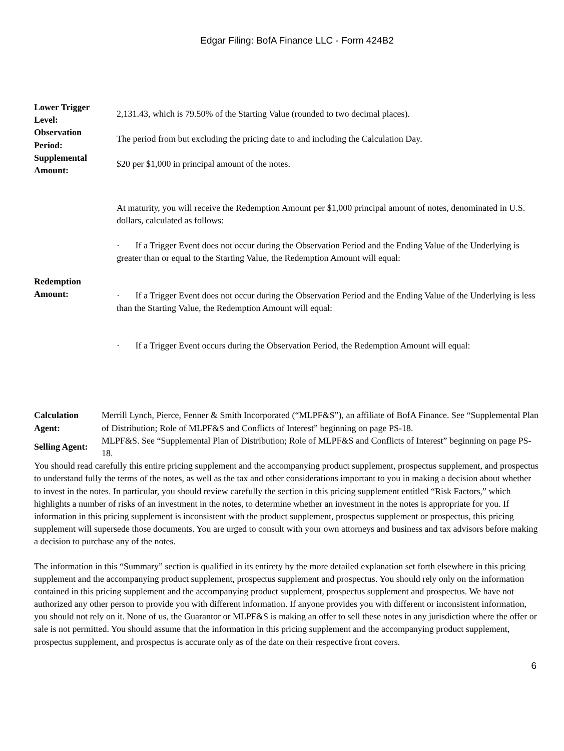Edgar Filing: BofA Finance LLC - Form 424B2
| Lower Trigger Level: | 2,131.43, which is 79.50% of the Starting Value (rounded to two decimal places). |
| Observation Period: | The period from but excluding the pricing date to and including the Calculation Day. |
| Supplemental Amount: | $20 per $1,000 in principal amount of the notes. |
| Redemption Amount: | At maturity, you will receive the Redemption Amount per $1,000 principal amount of notes, denominated in U.S. dollars, calculated as follows: · If a Trigger Event does not occur during the Observation Period and the Ending Value of the Underlying is greater than or equal to the Starting Value, the Redemption Amount will equal: · If a Trigger Event does not occur during the Observation Period and the Ending Value of the Underlying is less than the Starting Value, the Redemption Amount will equal: · If a Trigger Event occurs during the Observation Period, the Redemption Amount will equal: |
| Calculation Agent: | Merrill Lynch, Pierce, Fenner & Smith Incorporated (“MLPF&S”), an affiliate of BofA Finance. See “Supplemental Plan of Distribution; Role of MLPF&S and Conflicts of Interest” beginning on page PS-18. |
| Selling Agent: | MLPF&S. See “Supplemental Plan of Distribution; Role of MLPF&S and Conflicts of Interest” beginning on page PS-18. |
You should read carefully this entire pricing supplement and the accompanying product supplement, prospectus supplement, and prospectus to understand fully the terms of the notes, as well as the tax and other considerations important to you in making a decision about whether to invest in the notes. In particular, you should review carefully the section in this pricing supplement entitled “Risk Factors,” which highlights a number of risks of an investment in the notes, to determine whether an investment in the notes is appropriate for you. If information in this pricing supplement is inconsistent with the product supplement, prospectus supplement or prospectus, this pricing supplement will supersede those documents. You are urged to consult with your own attorneys and business and tax advisors before making a decision to purchase any of the notes.
The information in this “Summary” section is qualified in its entirety by the more detailed explanation set forth elsewhere in this pricing supplement and the accompanying product supplement, prospectus supplement and prospectus. You should rely only on the information contained in this pricing supplement and the accompanying product supplement, prospectus supplement and prospectus. We have not authorized any other person to provide you with different information. If anyone provides you with different or inconsistent information, you should not rely on it. None of us, the Guarantor or MLPF&S is making an offer to sell these notes in any jurisdiction where the offer or sale is not permitted. You should assume that the information in this pricing supplement and the accompanying product supplement, prospectus supplement, and prospectus is accurate only as of the date on their respective front covers.
6